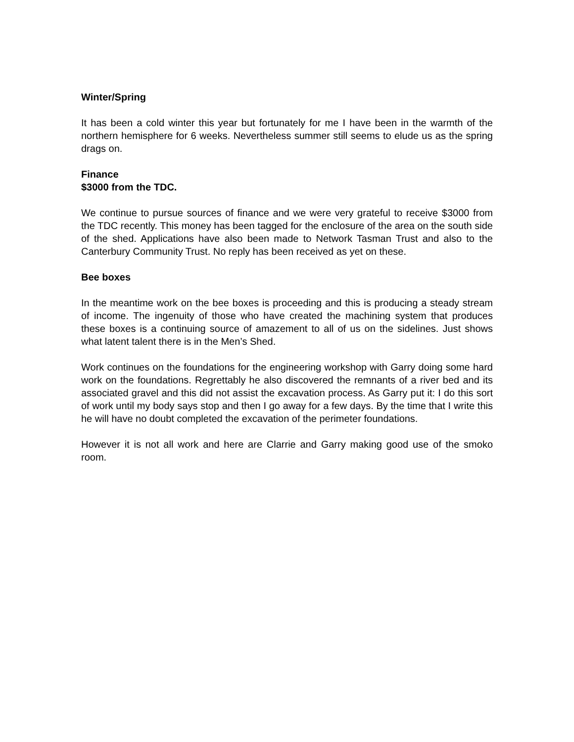Winter/Spring
It has been a cold winter this year but fortunately for me I have been in the warmth of the northern hemisphere for 6 weeks. Nevertheless summer still seems to elude us as the spring drags on.
Finance
$3000 from the TDC.
We continue to pursue sources of finance and we were very grateful to receive $3000 from the TDC recently. This money has been tagged for the enclosure of the area on the south side of the shed. Applications have also been made to Network Tasman Trust and also to the Canterbury Community Trust. No reply has been received as yet on these.
Bee boxes
In the meantime work on the bee boxes is proceeding and this is producing a steady stream of income. The ingenuity of those who have created the machining system that produces these boxes is a continuing source of amazement to all of us on the sidelines. Just shows what latent talent there is in the Men’s Shed.
Work continues on the foundations for the engineering workshop with Garry doing some hard work on the foundations. Regrettably he also discovered the remnants of a river bed and its associated gravel and this did not assist the excavation process. As Garry put it: I do this sort of work until my body says stop and then I go away for a few days. By the time that I write this he will have no doubt completed the excavation of the perimeter foundations.
However it is not all work and here are Clarrie and Garry making good use of the smoko room.